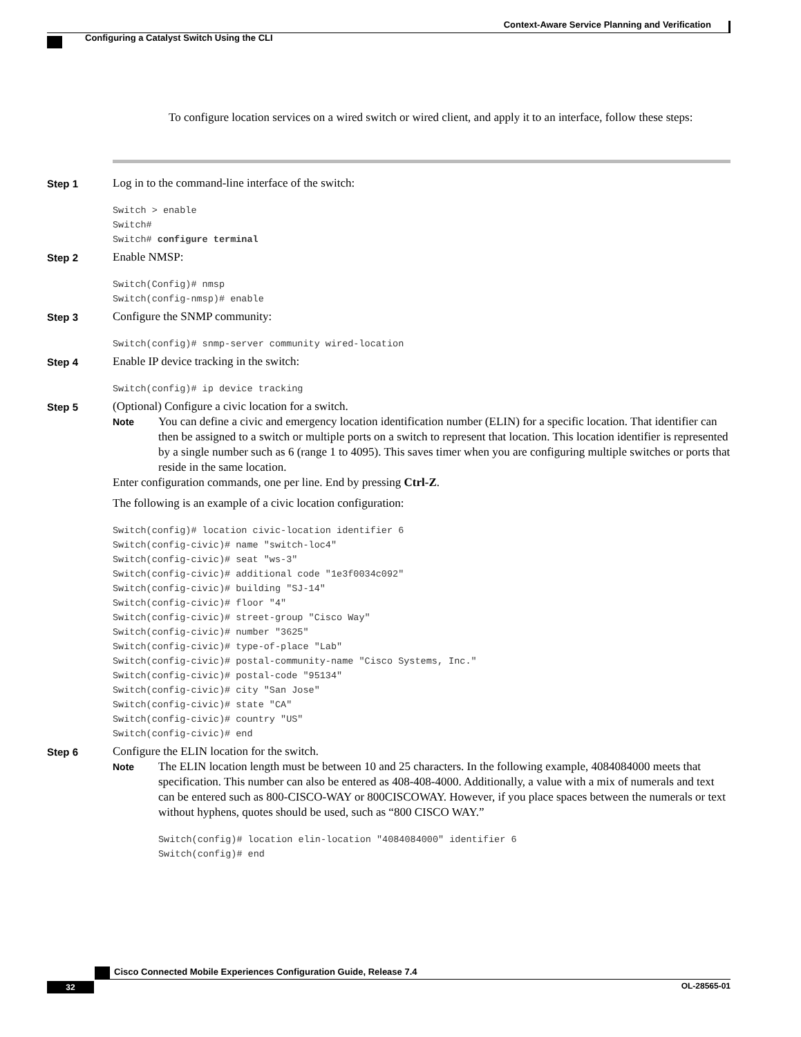Context-Aware Service Planning and Verification
Configuring a Catalyst Switch Using the CLI
To configure location services on a wired switch or wired client, and apply it to an interface, follow these steps:
Step 1
Log in to the command-line interface of the switch:
Switch > enable
Switch#
Switch# configure terminal
Step 2
Enable NMSP:
Switch(Config)# nmsp
Switch(config-nmsp)# enable
Step 3
Configure the SNMP community:
Switch(config)# snmp-server community wired-location
Step 4
Enable IP device tracking in the switch:
Switch(config)# ip device tracking
Step 5
(Optional) Configure a civic location for a switch.
Note
You can define a civic and emergency location identification number (ELIN) for a specific location. That identifier can then be assigned to a switch or multiple ports on a switch to represent that location. This location identifier is represented by a single number such as 6 (range 1 to 4095). This saves timer when you are configuring multiple switches or ports that reside in the same location.
Enter configuration commands, one per line. End by pressing Ctrl-Z.
The following is an example of a civic location configuration:
Switch(config)# location civic-location identifier 6
Switch(config-civic)# name "switch-loc4"
Switch(config-civic)# seat "ws-3"
Switch(config-civic)# additional code "1e3f0034c092"
Switch(config-civic)# building "SJ-14"
Switch(config-civic)# floor "4"
Switch(config-civic)# street-group "Cisco Way"
Switch(config-civic)# number "3625"
Switch(config-civic)# type-of-place "Lab"
Switch(config-civic)# postal-community-name "Cisco Systems, Inc."
Switch(config-civic)# postal-code "95134"
Switch(config-civic)# city "San Jose"
Switch(config-civic)# state "CA"
Switch(config-civic)# country "US"
Switch(config-civic)# end
Step 6
Configure the ELIN location for the switch.
Note
The ELIN location length must be between 10 and 25 characters. In the following example, 4084084000 meets that specification. This number can also be entered as 408-408-4000. Additionally, a value with a mix of numerals and text can be entered such as 800-CISCO-WAY or 800CISCOWAY. However, if you place spaces between the numerals or text without hyphens, quotes should be used, such as “800 CISCO WAY.”
Switch(config)# location elin-location "4084084000" identifier 6
Switch(config)# end
Cisco Connected Mobile Experiences Configuration Guide, Release 7.4
32 OL-28565-01